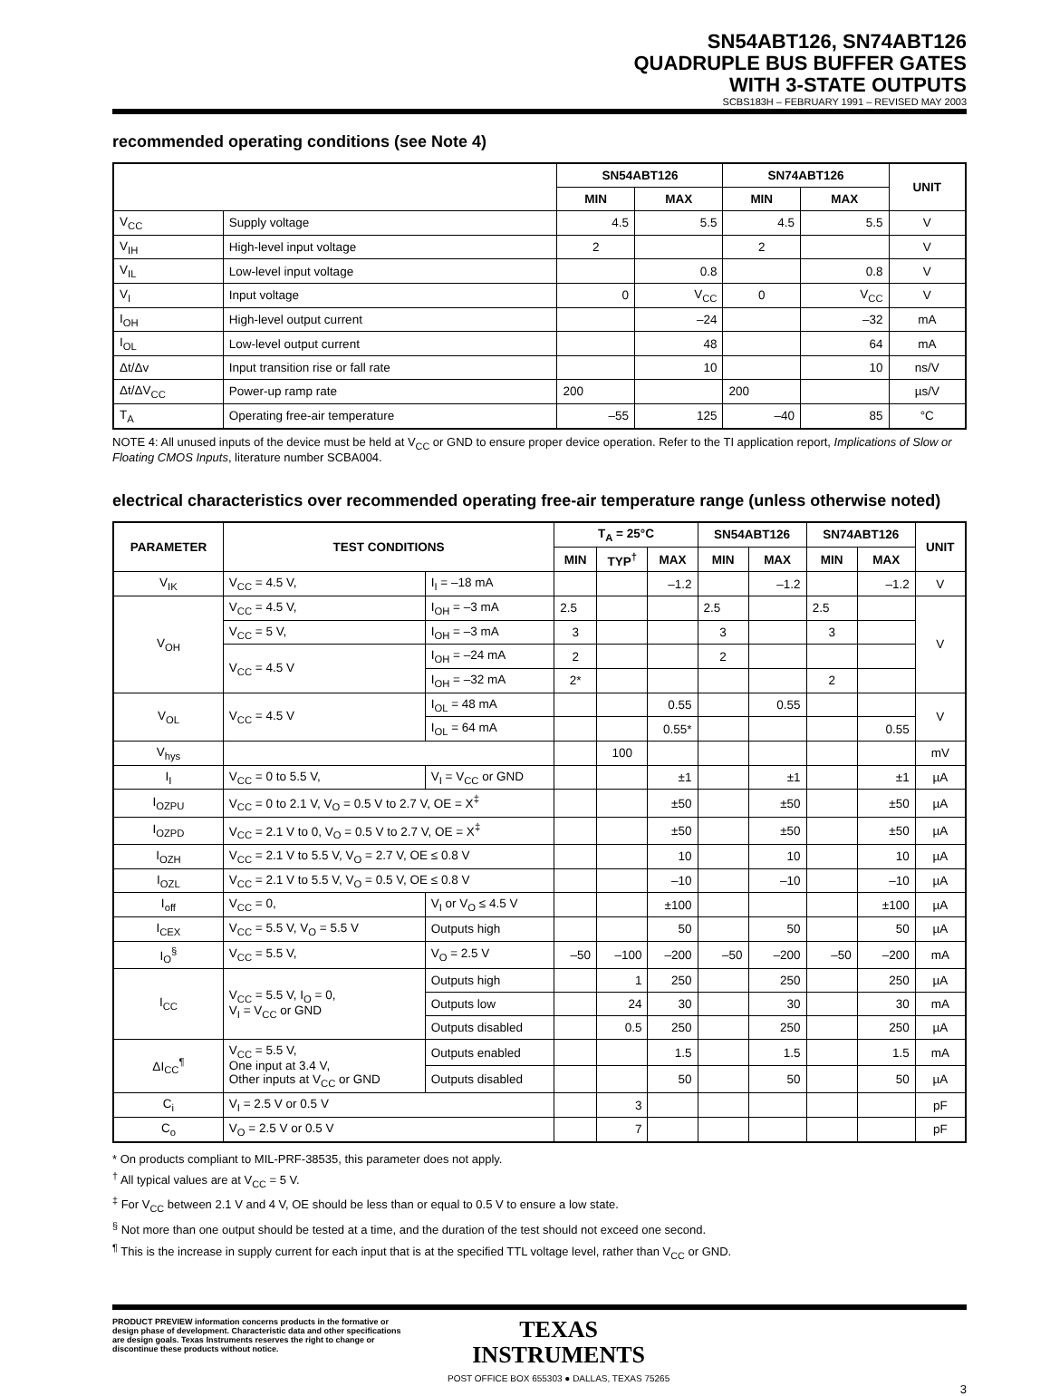SN54ABT126, SN74ABT126
QUADRUPLE BUS BUFFER GATES
WITH 3-STATE OUTPUTS
SCBS183H – FEBRUARY 1991 – REVISED MAY 2003
recommended operating conditions (see Note 4)
| | | SN54ABT126 | | SN74ABT126 | | UNIT |
| --- | --- | --- | --- | --- | --- | --- |
| | | MIN | MAX | MIN | MAX | |
| V<sub>CC</sub> | Supply voltage | 4.5 | 5.5 | 4.5 | 5.5 | V |
| V<sub>IH</sub> | High-level input voltage | 2 | | 2 | | V |
| V<sub>IL</sub> | Low-level input voltage | | 0.8 | | 0.8 | V |
| V<sub>I</sub> | Input voltage | 0 | V<sub>CC</sub> | 0 | V<sub>CC</sub> | V |
| I<sub>OH</sub> | High-level output current | | –24 | | –32 | mA |
| I<sub>OL</sub> | Low-level output current | | 48 | | 64 | mA |
| Δt/Δv | Input transition rise or fall rate | | 10 | | 10 | ns/V |
| Δt/ΔV<sub>CC</sub> | Power-up ramp rate | 200 | | 200 | | µs/V |
| T<sub>A</sub> | Operating free-air temperature | –55 | 125 | –40 | 85 | °C |
NOTE 4: All unused inputs of the device must be held at V<sub>CC</sub> or GND to ensure proper device operation. Refer to the TI application report, Implications of Slow or Floating CMOS Inputs, literature number SCBA004.
electrical characteristics over recommended operating free-air temperature range (unless otherwise noted)
| PARAMETER | TEST CONDITIONS | | T<sub>A</sub> = 25°C | | | SN54ABT126 | | SN74ABT126 | | UNIT |
| --- | --- | --- | --- | --- | --- | --- | --- | --- | --- | --- |
| | | | MIN | TYP<sup>†</sup> | MAX | MIN | MAX | MIN | MAX | |
| V<sub>IK</sub> | V<sub>CC</sub> = 4.5 V, | I<sub>I</sub> = –18 mA | | | –1.2 | | –1.2 | | –1.2 | V |
| V<sub>OH</sub> | V<sub>CC</sub> = 4.5 V, | I<sub>OH</sub> = –3 mA | 2.5 | | | 2.5 | | 2.5 | | V |
| | V<sub>CC</sub> = 5 V, | I<sub>OH</sub> = –3 mA | 3 | | | 3 | | 3 | | |
| | V<sub>CC</sub> = 4.5 V | I<sub>OH</sub> = –24 mA | 2 | | | 2 | | | | |
| | | I<sub>OH</sub> = –32 mA | 2* | | | | | 2 | | |
| V<sub>OL</sub> | V<sub>CC</sub> = 4.5 V | I<sub>OL</sub> = 48 mA | | | 0.55 | | 0.55 | | | V |
| | | I<sub>OL</sub> = 64 mA | | | 0.55* | | | | 0.55 | |
| V<sub>hys</sub> | | | | 100 | | | | | | mV |
| I<sub>I</sub> | V<sub>CC</sub> = 0 to 5.5 V, | V<sub>I</sub> = V<sub>CC</sub> or GND | | | ±1 | | ±1 | | ±1 | µA |
| I<sub>OZPU</sub> | V<sub>CC</sub> = 0 to 2.1 V, V<sub>O</sub> = 0.5 V to 2.7 V, OE = X<sup>‡</sup> | | | | ±50 | | ±50 | | ±50 | µA |
| I<sub>OZPD</sub> | V<sub>CC</sub> = 2.1 V to 0, V<sub>O</sub> = 0.5 V to 2.7 V, OE = X<sup>‡</sup> | | | | ±50 | | ±50 | | ±50 | µA |
| I<sub>OZH</sub> | V<sub>CC</sub> = 2.1 V to 5.5 V, V<sub>O</sub> = 2.7 V, OE ≤ 0.8 V | | | | 10 | | 10 | | 10 | µA |
| I<sub>OZL</sub> | V<sub>CC</sub> = 2.1 V to 5.5 V, V<sub>O</sub> = 0.5 V, OE ≤ 0.8 V | | | | –10 | | –10 | | –10 | µA |
| I<sub>off</sub> | V<sub>CC</sub> = 0, | V<sub>I</sub> or V<sub>O</sub> ≤ 4.5 V | | | ±100 | | | | ±100 | µA |
| I<sub>CEX</sub> | V<sub>CC</sub> = 5.5 V, V<sub>O</sub> = 5.5 V | Outputs high | | | 50 | | 50 | | 50 | µA |
| I<sub>O</sub><sup>§</sup> | V<sub>CC</sub> = 5.5 V, | V<sub>O</sub> = 2.5 V | –50 | –100 | –200 | –50 | –200 | –50 | –200 | mA |
| I<sub>CC</sub> | V<sub>CC</sub> = 5.5 V, I<sub>O</sub> = 0, V<sub>I</sub> = V<sub>CC</sub> or GND | Outputs high | | 1 | 250 | | 250 | | 250 | µA |
| | | Outputs low | | 24 | 30 | | 30 | | 30 | mA |
| | | Outputs disabled | | 0.5 | 250 | | 250 | | 250 | µA |
| ΔI<sub>CC</sub><sup>¶</sup> | V<sub>CC</sub> = 5.5 V, One input at 3.4 V, Other inputs at V<sub>CC</sub> or GND | Outputs enabled | | | 1.5 | | 1.5 | | 1.5 | mA |
| | | Outputs disabled | | | 50 | | 50 | | 50 | µA |
| C<sub>i</sub> | V<sub>I</sub> = 2.5 V or 0.5 V | | | 3 | | | | | | pF |
| C<sub>o</sub> | V<sub>O</sub> = 2.5 V or 0.5 V | | | 7 | | | | | | pF |
* On products compliant to MIL-PRF-38535, this parameter does not apply.
<sup>†</sup> All typical values are at V<sub>CC</sub> = 5 V.
<sup>‡</sup> For V<sub>CC</sub> between 2.1 V and 4 V, OE should be less than or equal to 0.5 V to ensure a low state.
<sup>§</sup> Not more than one output should be tested at a time, and the duration of the test should not exceed one second.
<sup>¶</sup> This is the increase in supply current for each input that is at the specified TTL voltage level, rather than V<sub>CC</sub> or GND.
PRODUCT PREVIEW information concerns products in the formative or design phase of development. Characteristic data and other specifications are design goals. Texas Instruments reserves the right to change or discontinue these products without notice.
TEXAS
INSTRUMENTS
POST OFFICE BOX 655303 ● DALLAS, TEXAS 75265
3